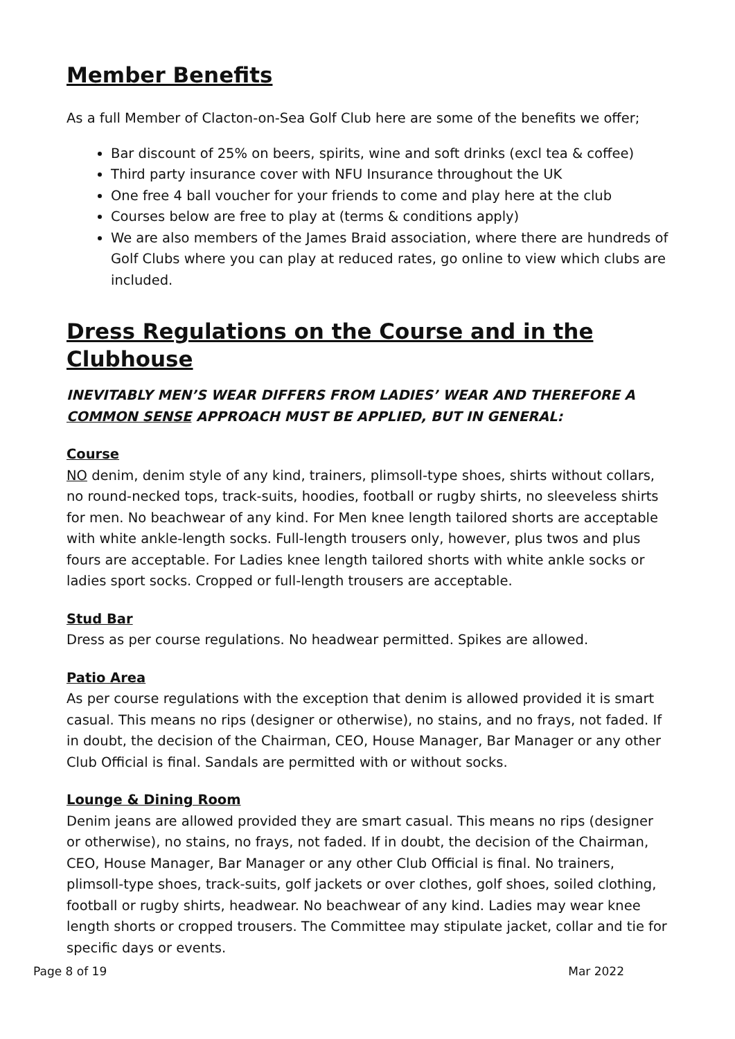Member Benefits
As a full Member of Clacton-on-Sea Golf Club here are some of the benefits we offer;
Bar discount of 25% on beers, spirits, wine and soft drinks (excl tea & coffee)
Third party insurance cover with NFU Insurance throughout the UK
One free 4 ball voucher for your friends to come and play here at the club
Courses below are free to play at (terms & conditions apply)
We are also members of the James Braid association, where there are hundreds of Golf Clubs where you can play at reduced rates, go online to view which clubs are included.
Dress Regulations on the Course and in the Clubhouse
INEVITABLY MEN’S WEAR DIFFERS FROM LADIES’ WEAR AND THEREFORE A COMMON SENSE APPROACH MUST BE APPLIED, BUT IN GENERAL:
Course
NO denim, denim style of any kind, trainers, plimsoll-type shoes, shirts without collars, no round-necked tops, track-suits, hoodies, football or rugby shirts, no sleeveless shirts for men. No beachwear of any kind. For Men knee length tailored shorts are acceptable with white ankle-length socks. Full-length trousers only, however, plus twos and plus fours are acceptable. For Ladies knee length tailored shorts with white ankle socks or ladies sport socks. Cropped or full-length trousers are acceptable.
Stud Bar
Dress as per course regulations. No headwear permitted. Spikes are allowed.
Patio Area
As per course regulations with the exception that denim is allowed provided it is smart casual. This means no rips (designer or otherwise), no stains, and no frays, not faded. If in doubt, the decision of the Chairman, CEO, House Manager, Bar Manager or any other Club Official is final. Sandals are permitted with or without socks.
Lounge & Dining Room
Denim jeans are allowed provided they are smart casual. This means no rips (designer or otherwise), no stains, no frays, not faded. If in doubt, the decision of the Chairman, CEO, House Manager, Bar Manager or any other Club Official is final. No trainers, plimsoll-type shoes, track-suits, golf jackets or over clothes, golf shoes, soiled clothing, football or rugby shirts, headwear. No beachwear of any kind. Ladies may wear knee length shorts or cropped trousers. The Committee may stipulate jacket, collar and tie for specific days or events.
Page 8 of 19 Mar 2022